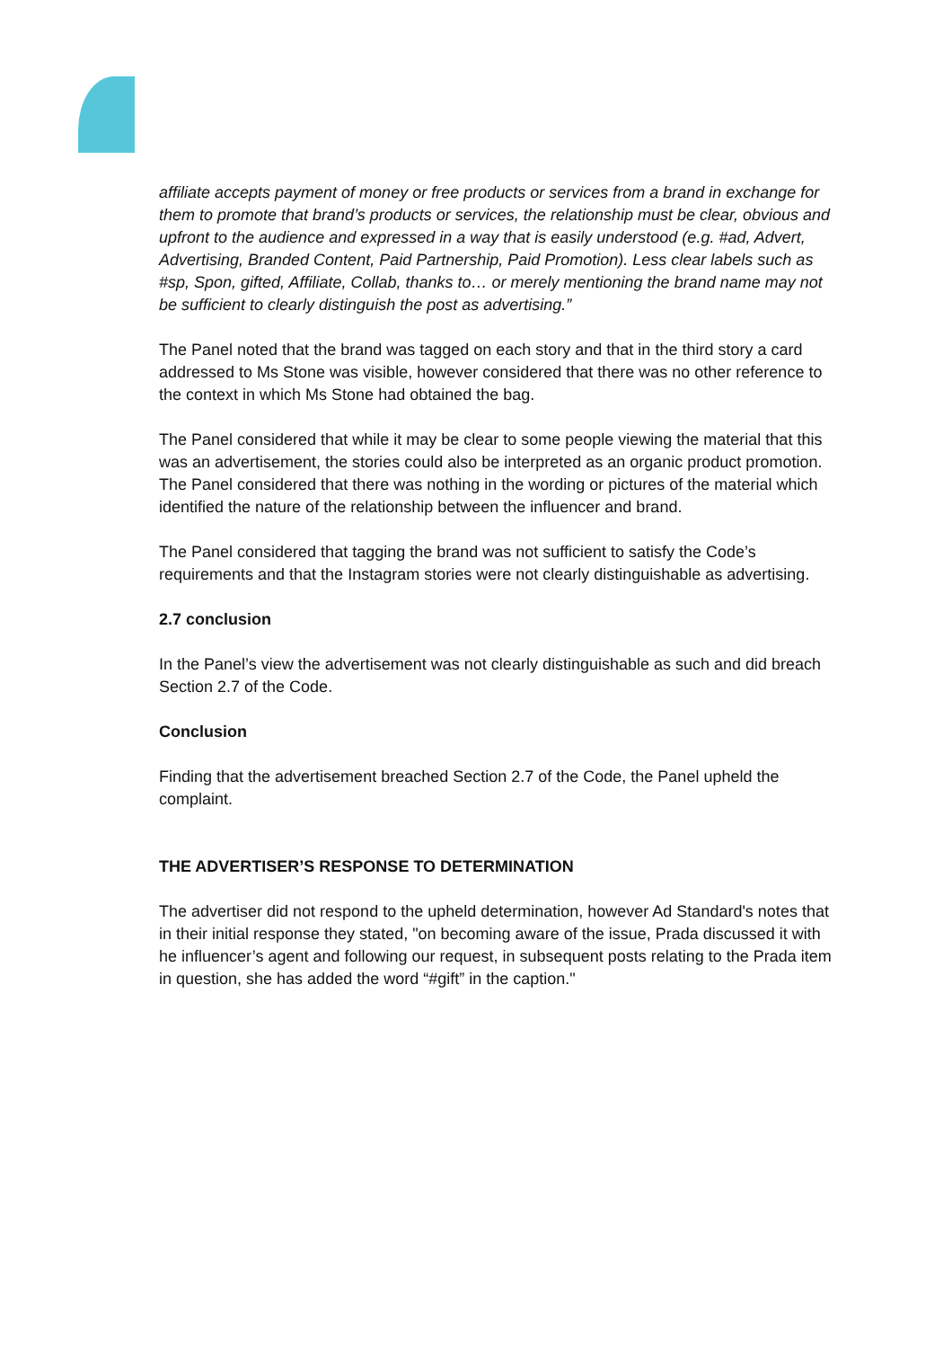affiliate accepts payment of money or free products or services from a brand in exchange for them to promote that brand’s products or services, the relationship must be clear, obvious and upfront to the audience and expressed in a way that is easily understood (e.g. #ad, Advert, Advertising, Branded Content, Paid Partnership, Paid Promotion). Less clear labels such as #sp, Spon, gifted, Affiliate, Collab, thanks to… or merely mentioning the brand name may not be sufficient to clearly distinguish the post as advertising.”
The Panel noted that the brand was tagged on each story and that in the third story a card addressed to Ms Stone was visible, however considered that there was no other reference to the context in which Ms Stone had obtained the bag.
The Panel considered that while it may be clear to some people viewing the material that this was an advertisement, the stories could also be interpreted as an organic product promotion. The Panel considered that there was nothing in the wording or pictures of the material which identified the nature of the relationship between the influencer and brand.
The Panel considered that tagging the brand was not sufficient to satisfy the Code’s requirements and that the Instagram stories were not clearly distinguishable as advertising.
2.7 conclusion
In the Panel’s view the advertisement was not clearly distinguishable as such and did breach Section 2.7 of the Code.
Conclusion
Finding that the advertisement breached Section 2.7 of the Code, the Panel upheld the complaint.
THE ADVERTISER’S RESPONSE TO DETERMINATION
The advertiser did not respond to the upheld determination, however Ad Standard's notes that in their initial response they stated, "on becoming aware of the issue, Prada discussed it with he influencer’s agent and following our request, in subsequent posts relating to the Prada item in question, she has added the word “#gift” in the caption."